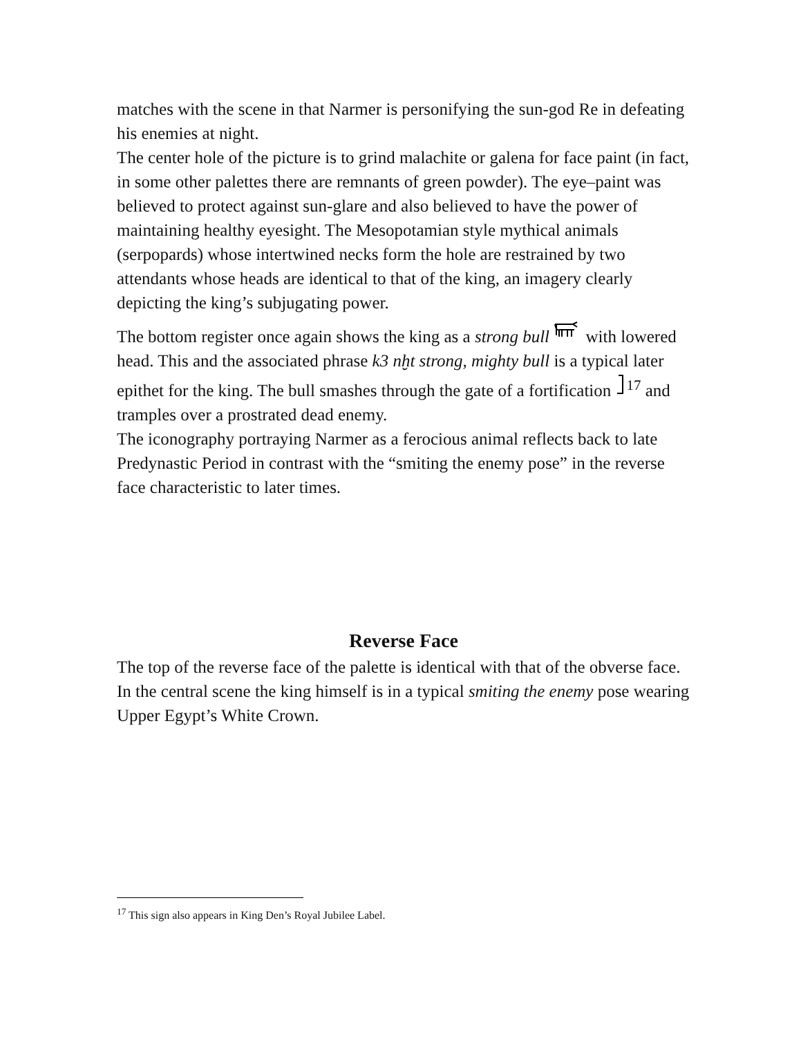matches with the scene in that Narmer is personifying the sun-god Re in defeating his enemies at night.
The center hole of the picture is to grind malachite or galena for face paint (in fact, in some other palettes there are remnants of green powder). The eye–paint was believed to protect against sun-glare and also believed to have the power of maintaining healthy eyesight. The Mesopotamian style mythical animals (serpopards) whose intertwined necks form the hole are restrained by two attendants whose heads are identical to that of the king, an imagery clearly depicting the king’s subjugating power.
The bottom register once again shows the king as a strong bull with lowered head. This and the associated phrase k3 nḫt strong, mighty bull is a typical later epithet for the king. The bull smashes through the gate of a fortification <sup>17</sup> and tramples over a prostrated dead enemy.
The iconography portraying Narmer as a ferocious animal reflects back to late Predynastic Period in contrast with the “smiting the enemy pose” in the reverse face characteristic to later times.
Reverse Face
The top of the reverse face of the palette is identical with that of the obverse face. In the central scene the king himself is in a typical smiting the enemy pose wearing Upper Egypt’s White Crown.
<sup>17</sup> This sign also appears in King Den’s Royal Jubilee Label.